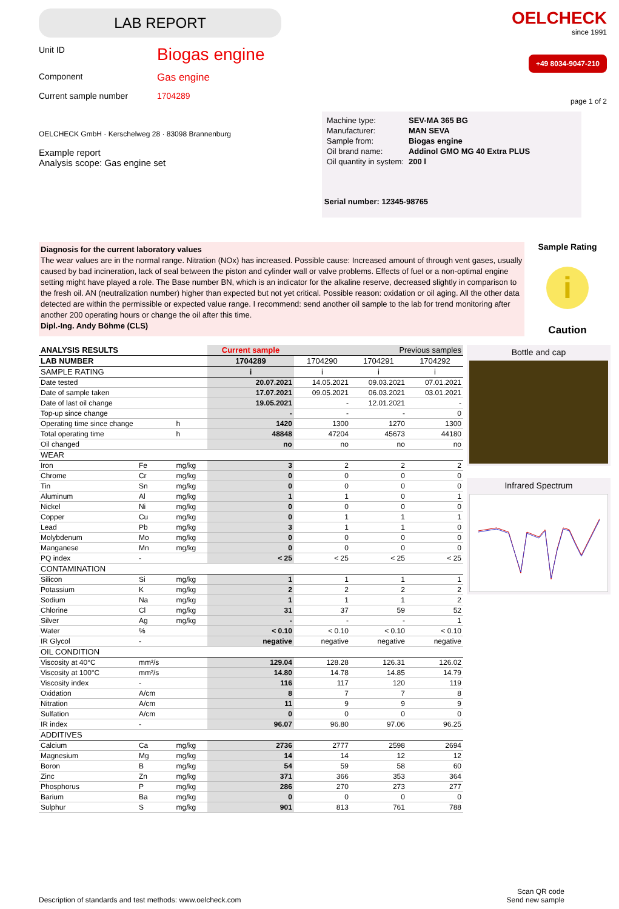LAB REPORT
Unit ID
Biogas engine
Component
Gas engine
Current sample number 1704289
OELCHECK
since 1991
+49 8034-9047-210
page 1 of 2
OELCHECK GmbH · Kerschelweg 28 · 83098 Brannenburg
Example report
Analysis scope: Gas engine set
| Machine type: | SEV-MA 365 BG |
| Manufacturer: | MAN SEVA |
| Sample from: | Biogas engine |
| Oil brand name: | Addinol GMO MG 40 Extra PLUS |
| Oil quantity in system: | 200 l |
Serial number: 12345-98765
Diagnosis for the current laboratory values
The wear values are in the normal range. Nitration (NOx) has increased. Possible cause: Increased amount of through vent gases, usually caused by bad incineration, lack of seal between the piston and cylinder wall or valve problems. Effects of fuel or a non-optimal engine setting might have played a role. The Base number BN, which is an indicator for the alkaline reserve, decreased slightly in comparison to the fresh oil. AN (neutralization number) higher than expected but not yet critical. Possible reason: oxidation or oil aging. All the other data detected are within the permissible or expected value range. I recommend: send another oil sample to the lab for trend monitoring after another 200 operating hours or change the oil after this time.
Dipl.-Ing. Andy Böhme (CLS)
Sample Rating
i
Caution
| ANALYSIS RESULTS | | | Current sample | Previous samples | | |
| LAB NUMBER | | | 1704289 | 1704290 | 1704291 | 1704292 |
| SAMPLE RATING | | | i | i | i | i |
| Date tested | | | 20.07.2021 | 14.05.2021 | 09.03.2021 | 07.01.2021 |
| Date of sample taken | | | 17.07.2021 | 09.05.2021 | 06.03.2021 | 03.01.2021 |
| Date of last oil change | | | 19.05.2021 | - | 12.01.2021 | - |
| Top-up since change | | | - | - | - | 0 |
| Operating time since change | | h | 1420 | 1300 | 1270 | 1300 |
| Total operating time | | h | 48848 | 47204 | 45673 | 44180 |
| Oil changed | | | no | no | no | no |
| WEAR | | | | | | |
| Iron | Fe | mg/kg | 3 | 2 | 2 | 2 |
| Chrome | Cr | mg/kg | 0 | 0 | 0 | 0 |
| Tin | Sn | mg/kg | 0 | 0 | 0 | 0 |
| Aluminum | Al | mg/kg | 1 | 1 | 0 | 1 |
| Nickel | Ni | mg/kg | 0 | 0 | 0 | 0 |
| Copper | Cu | mg/kg | 0 | 1 | 1 | 1 |
| Lead | Pb | mg/kg | 3 | 1 | 1 | 0 |
| Molybdenum | Mo | mg/kg | 0 | 0 | 0 | 0 |
| Manganese | Mn | mg/kg | 0 | 0 | 0 | 0 |
| PQ index | - | | < 25 | < 25 | < 25 | < 25 |
| CONTAMINATION | | | | | | |
| Silicon | Si | mg/kg | 1 | 1 | 1 | 1 |
| Potassium | K | mg/kg | 2 | 2 | 2 | 2 |
| Sodium | Na | mg/kg | 1 | 1 | 1 | 2 |
| Chlorine | Cl | mg/kg | 31 | 37 | 59 | 52 |
| Silver | Ag | mg/kg | - | - | - | 1 |
| Water | % | | < 0.10 | < 0.10 | < 0.10 | < 0.10 |
| IR Glycol | - | | negative | negative | negative | negative |
| OIL CONDITION | | | | | | |
| Viscosity at 40°C | mm²/s | | 129.04 | 128.28 | 126.31 | 126.02 |
| Viscosity at 100°C | mm²/s | | 14.80 | 14.78 | 14.85 | 14.79 |
| Viscosity index | - | | 116 | 117 | 120 | 119 |
| Oxidation | A/cm | | 8 | 7 | 7 | 8 |
| Nitration | A/cm | | 11 | 9 | 9 | 9 |
| Sulfation | A/cm | | 0 | 0 | 0 | 0 |
| IR index | - | | 96.07 | 96.80 | 97.06 | 96.25 |
| ADDITIVES | | | | | | |
| Calcium | Ca | mg/kg | 2736 | 2777 | 2598 | 2694 |
| Magnesium | Mg | mg/kg | 14 | 14 | 12 | 12 |
| Boron | B | mg/kg | 54 | 59 | 58 | 60 |
| Zinc | Zn | mg/kg | 371 | 366 | 353 | 364 |
| Phosphorus | P | mg/kg | 286 | 270 | 273 | 277 |
| Barium | Ba | mg/kg | 0 | 0 | 0 | 0 |
| Sulphur | S | mg/kg | 901 | 813 | 761 | 788 |
Bottle and cap
Infrared Spectrum
Description of standards and test methods: www.oelcheck.com
Scan QR code
Send new sample